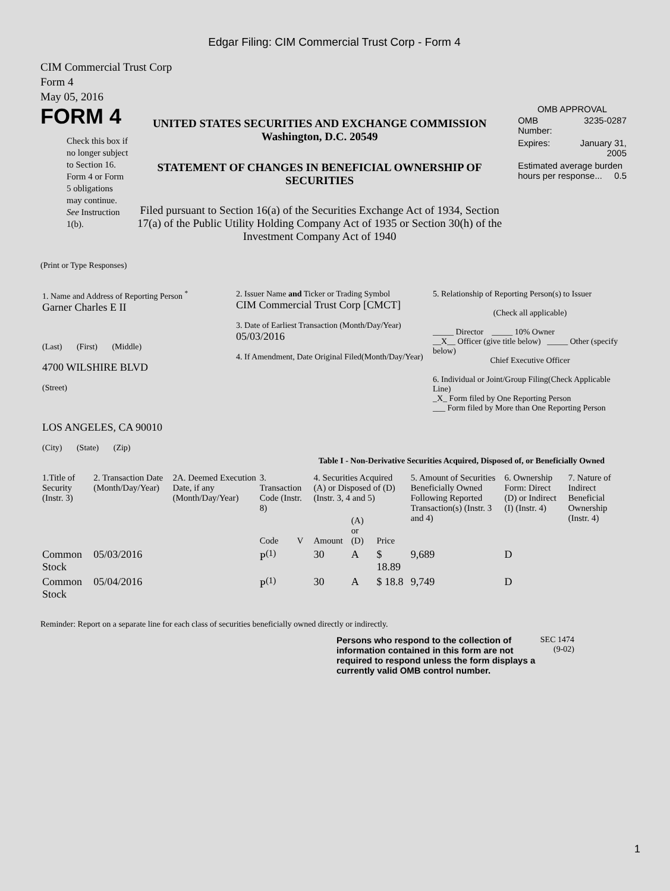Edgar Filing: CIM Commercial Trust Corp - Form 4
CIM Commercial Trust Corp
Form 4
May 05, 2016
FORM 4
Check this box if no longer subject to Section 16. Form 4 or Form 5 obligations may continue. See Instruction 1(b).
UNITED STATES SECURITIES AND EXCHANGE COMMISSION
Washington, D.C. 20549
STATEMENT OF CHANGES IN BENEFICIAL OWNERSHIP OF SECURITIES
Filed pursuant to Section 16(a) of the Securities Exchange Act of 1934, Section 17(a) of the Public Utility Holding Company Act of 1935 or Section 30(h) of the Investment Company Act of 1940
OMB APPROVAL
| OMB Number: | 3235-0287 |
| Expires: | January 31, 2005 |
| Estimated average burden hours per response... 0.5 | |
(Print or Type Responses)
| 1. Name and Address of Reporting Person <sup>*</sup> Garner Charles E II (Last) (First) (Middle) 4700 WILSHIRE BLVD (Street) LOS ANGELES, CA 90010 (City) (State) (Zip) | 2. Issuer Name and Ticker or Trading Symbol CIM Commercial Trust Corp [CMCT] 3. Date of Earliest Transaction (Month/Day/Year) 05/03/2016 4. If Amendment, Date Original Filed(Month/Day/Year) | 5. Relationship of Reporting Person(s) to Issuer (Check all applicable) _____ Director _____ 10% Owner __X__ Officer (give title below) _____ Other (specify below) Chief Executive Officer 6. Individual or Joint/Group Filing(Check Applicable Line) _X_ Form filed by One Reporting Person ___ Form filed by More than One Reporting Person |
Table I - Non-Derivative Securities Acquired, Disposed of, or Beneficially Owned
| 1.Title of Security (Instr. 3) | 2. Transaction Date (Month/Day/Year) | 2A. Deemed Execution Date, if any (Month/Day/Year) | 3. Transaction Code (Instr. 8) | | 4. Securities Acquired (A) or Disposed of (D) (Instr. 3, 4 and 5) | | | 5. Amount of Securities Beneficially Owned Following Reported Transaction(s) (Instr. 3 and 4) | 6. Ownership Form: Direct (D) or Indirect (I) (Instr. 4) | 7. Nature of Indirect Beneficial Ownership (Instr. 4) |
| --- | --- | --- | --- | --- | --- | --- | --- | --- | --- | --- |
| | | | Code | V | Amount | (A) or (D) | Price | | | |
| Common Stock | 05/03/2016 | | P<sup>(1)</sup> | | 30 | A | $ 18.89 | 9,689 | D | |
| Common Stock | 05/04/2016 | | P<sup>(1)</sup> | | 30 | A | $ 18.8 | 9,749 | D | |
Reminder: Report on a separate line for each class of securities beneficially owned directly or indirectly.
Persons who respond to the collection of information contained in this form are not required to respond unless the form displays a currently valid OMB control number.
SEC 1474 (9-02)
1